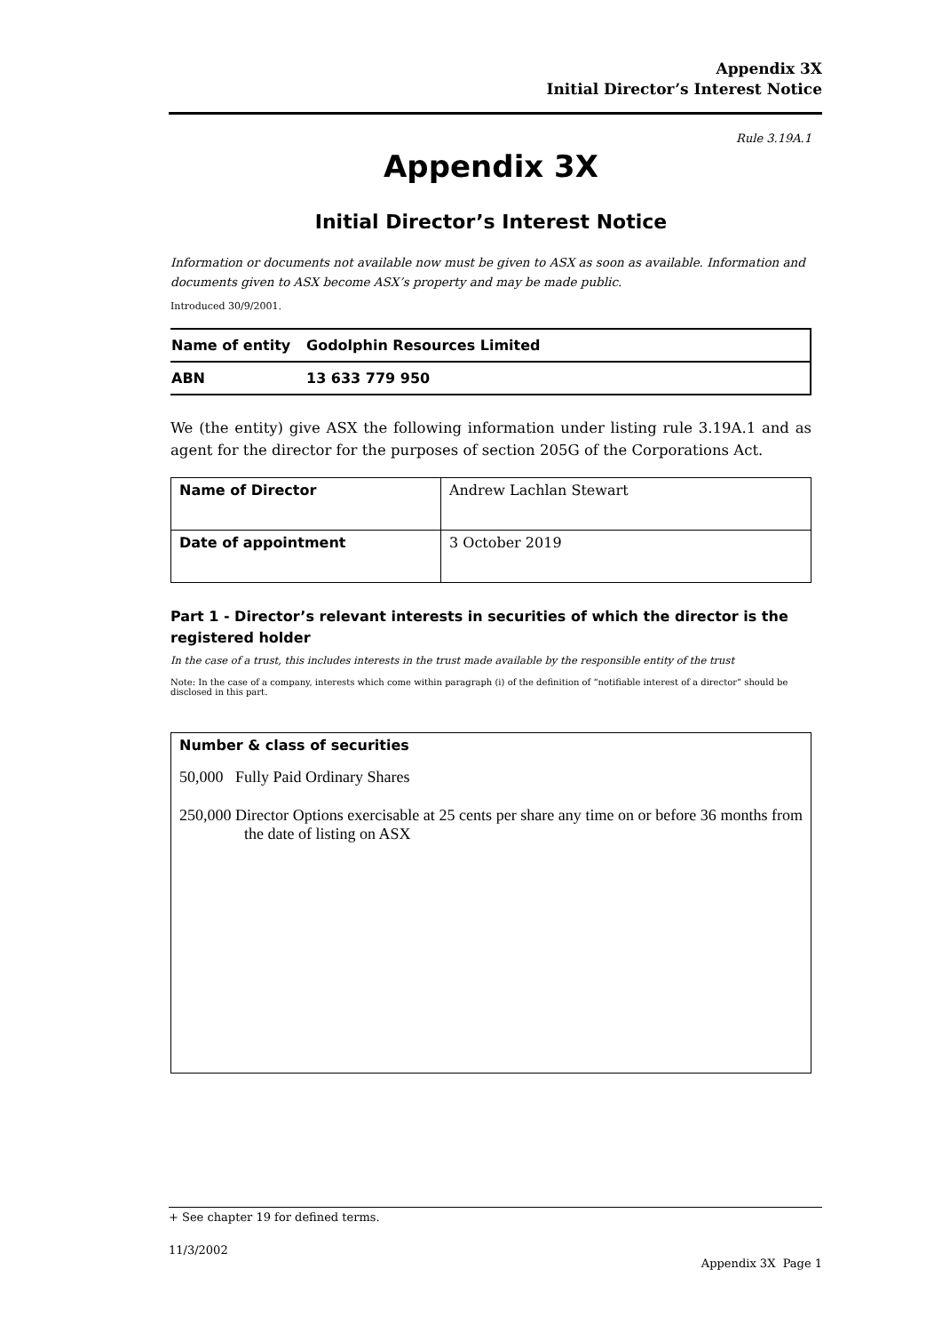Appendix 3X
Initial Director’s Interest Notice
Rule 3.19A.1
Appendix 3X
Initial Director’s Interest Notice
Information or documents not available now must be given to ASX as soon as available. Information and documents given to ASX become ASX’s property and may be made public.
Introduced 30/9/2001.
| Name of entity | Godolphin Resources Limited |
| ABN | 13 633 779 950 |
We (the entity) give ASX the following information under listing rule 3.19A.1 and as agent for the director for the purposes of section 205G of the Corporations Act.
| Name of Director | Andrew Lachlan Stewart |
| Date of appointment | 3 October 2019 |
Part 1 - Director’s relevant interests in securities of which the director is the registered holder
In the case of a trust, this includes interests in the trust made available by the responsible entity of the trust
Note: In the case of a company, interests which come within paragraph (i) of the definition of “notifiable interest of a director” should be disclosed in this part.
Number & class of securities
50,000 Fully Paid Ordinary Shares
250,000 Director Options exercisable at 25 cents per share any time on or before 36 months from the date of listing on ASX
+ See chapter 19 for defined terms.
11/3/2002
Appendix 3X Page 1